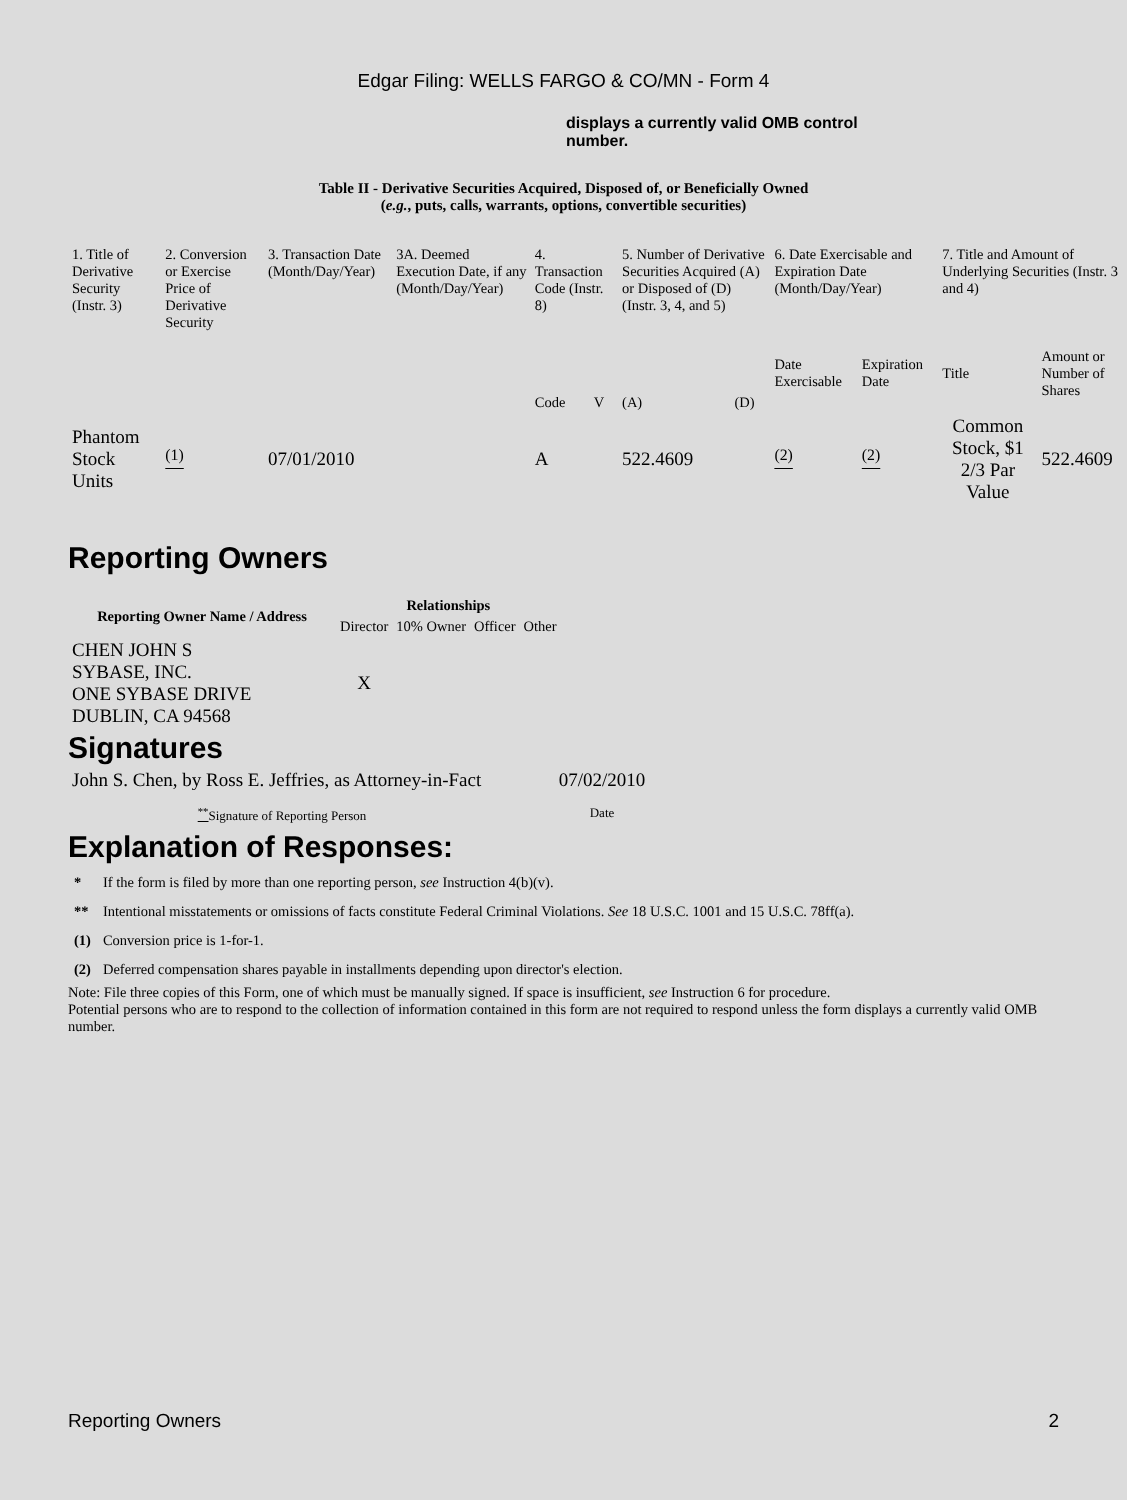Edgar Filing: WELLS FARGO & CO/MN - Form 4
displays a currently valid OMB control number.
Table II - Derivative Securities Acquired, Disposed of, or Beneficially Owned
(e.g., puts, calls, warrants, options, convertible securities)
| 1. Title of Derivative Security (Instr. 3) | 2. Conversion or Exercise Price of Derivative Security | 3. Transaction Date (Month/Day/Year) | 3A. Deemed Execution Date, if any (Month/Day/Year) | 4. Transaction Code (Instr. 8) | | 5. Number of Derivative Securities Acquired (A) or Disposed of (D) (Instr. 3, 4, and 5) | | 6. Date Exercisable and Expiration Date (Month/Day/Year) | | 7. Title and Amount of Underlying Securities (Instr. 3 and 4) | |
| --- | --- | --- | --- | --- | --- | --- | --- | --- | --- | --- | --- |
| | | | | Code | V | (A) | (D) | Date Exercisable | Expiration Date | Title | Amount or Number of Shares |
| Phantom Stock Units | <sup>(1)</sup> | 07/01/2010 | | A | | 522.4609 | | <sup>(2)</sup> | <sup>(2)</sup> | Common Stock, $1 2/3 Par Value | 522.4609 |
Reporting Owners
| Reporting Owner Name / Address | Relationships | | | |
| --- | --- | --- | --- | --- |
| | Director | 10% Owner | Officer | Other |
| CHEN JOHN S SYBASE, INC. ONE SYBASE DRIVE DUBLIN, CA 94568 | X | | | |
Signatures
| John S. Chen, by Ross E. Jeffries, as Attorney-in-Fact | 07/02/2010 |
| <sup>**</sup> Signature of Reporting Person | Date |
Explanation of Responses:
| * | If the form is filed by more than one reporting person, see Instruction 4(b)(v). |
| ** | Intentional misstatements or omissions of facts constitute Federal Criminal Violations. See 18 U.S.C. 1001 and 15 U.S.C. 78ff(a). |
| (1) | Conversion price is 1-for-1. |
| (2) | Deferred compensation shares payable in installments depending upon director's election. |
Note: File three copies of this Form, one of which must be manually signed. If space is insufficient, see Instruction 6 for procedure.
Potential persons who are to respond to the collection of information contained in this form are not required to respond unless the form displays a currently valid OMB number.
Reporting Owners 2